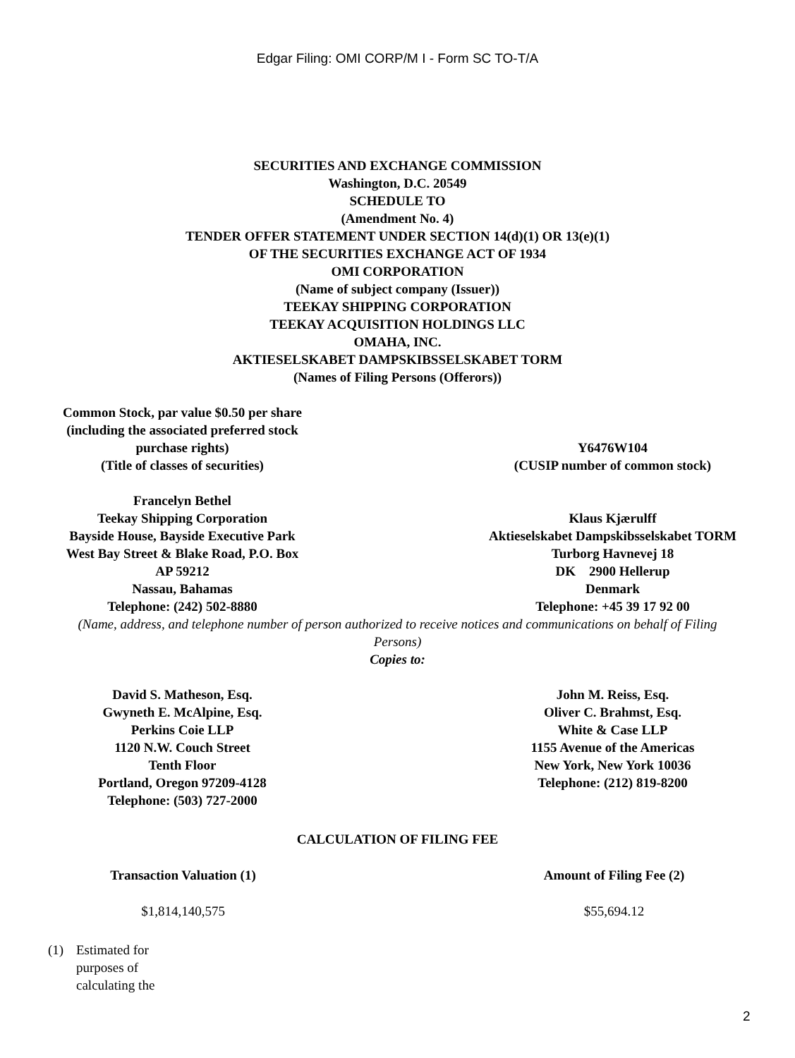Edgar Filing: OMI CORP/M I - Form SC TO-T/A
SECURITIES AND EXCHANGE COMMISSION
Washington, D.C. 20549
SCHEDULE TO
(Amendment No. 4)
TENDER OFFER STATEMENT UNDER SECTION 14(d)(1) OR 13(e)(1)
OF THE SECURITIES EXCHANGE ACT OF 1934
OMI CORPORATION
(Name of subject company (Issuer))
TEEKAY SHIPPING CORPORATION
TEEKAY ACQUISITION HOLDINGS LLC
OMAHA, INC.
AKTIESELSKABET DAMPSKIBSSELSKABET TORM
(Names of Filing Persons (Offerors))
| Common Stock, par value $0.50 per share (including the associated preferred stock purchase rights) (Title of classes of securities) | | Y6476W104 (CUSIP number of common stock) |
| Francelyn Bethel Teekay Shipping Corporation Bayside House, Bayside Executive Park West Bay Street & Blake Road, P.O. Box AP 59212 Nassau, Bahamas Telephone: (242) 502-8880 | | Klaus Kjærulff Aktieselskabet Dampskibsselskabet TORM Turborg Havnevej 18 DK 2900 Hellerup Denmark Telephone: +45 39 17 92 00 |
(Name, address, and telephone number of person authorized to receive notices and communications on behalf of Filing Persons)
Copies to:
| David S. Matheson, Esq. Gwyneth E. McAlpine, Esq. Perkins Coie LLP 1120 N.W. Couch Street Tenth Floor Portland, Oregon 97209-4128 Telephone: (503) 727-2000 | | John M. Reiss, Esq. Oliver C. Brahmst, Esq. White & Case LLP 1155 Avenue of the Americas New York, New York 10036 Telephone: (212) 819-8200 |
CALCULATION OF FILING FEE
| Transaction Valuation (1) | | Amount of Filing Fee (2) |
| --- | --- | --- |
| $1,814,140,575 | | $55,694.12 |
(1) Estimated for
purposes of
calculating the
2